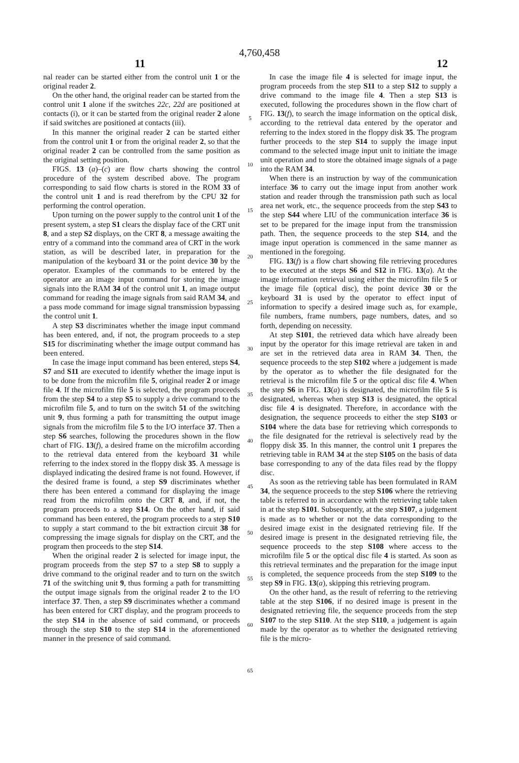4,760,458
11 12
nal reader can be started either from the control unit 1 or the original reader 2.
On the other hand, the original reader can be started from the control unit 1 alone if the switches 22c, 22d are positioned at contacts (i), or it can be started from the original reader 2 alone if said switches are positioned at contacts (iii).
In this manner the original reader 2 can be started either from the control unit 1 or from the original reader 2, so that the original reader 2 can be controlled from the same position as the original setting position.
FIGS. 13 (a)–(c) are flow charts showing the control procedure of the system described above. The program corresponding to said flow charts is stored in the ROM 33 of the control unit 1 and is read therefrom by the CPU 32 for performing the control operation.
Upon turning on the power supply to the control unit 1 of the present system, a step S1 clears the display face of the CRT unit 8, and a step S2 displays, on the CRT 8, a message awaiting the entry of a command into the command area of CRT in the work station, as will be described later, in preparation for the manipulation of the keyboard 31 or the point device 30 by the operator. Examples of the commands to be entered by the operator are an image input command for storing the image signals into the RAM 34 of the control unit 1, an image output command for reading the image signals from said RAM 34, and a pass mode command for image signal transmission bypassing the control unit 1.
A step S3 discriminates whether the image input command has been entered, and, if not, the program proceeds to a step S15 for discriminating whether the image output command has been entered.
In case the image input command has been entered, steps S4, S7 and S11 are executed to identify whether the image input is to be done from the microfilm file 5, original reader 2 or image file 4. If the microfilm file 5 is selected, the program proceeds from the step S4 to a step S5 to supply a drive command to the microfilm file 5, and to turn on the switch 51 of the switching unit 9, thus forming a path for transmitting the output image signals from the microfilm file 5 to the I/O interface 37. Then a step S6 searches, following the procedures shown in the flow chart of FIG. 13(f), a desired frame on the microfilm according to the retrieval data entered from the keyboard 31 while referring to the index stored in the floppy disk 35. A message is displayed indicating the desired frame is not found. However, if the desired frame is found, a step S9 discriminates whether there has been entered a command for displaying the image read from the microfilm onto the CRT 8, and, if not, the program proceeds to a step S14. On the other hand, if said command has been entered, the program proceeds to a step S10 to supply a start command to the bit extraction circuit 38 for compressing the image signals for display on the CRT, and the program then proceeds to the step S14.
When the original reader 2 is selected for image input, the program proceeds from the step S7 to a step S8 to supply a drive command to the original reader and to turn on the switch 71 of the switching unit 9, thus forming a path for transmitting the output image signals from the original reader 2 to the I/O interface 37. Then, a step S9 discriminates whether a command has been entered for CRT display, and the program proceeds to the step S14 in the absence of said command, or proceeds through the step S10 to the step S14 in the aforementioned manner in the presence of said command.
5
10
15
20
25
30
35
40
45
50
55
60
65
In case the image file 4 is selected for image input, the program proceeds from the step S11 to a step S12 to supply a drive command to the image file 4. Then a step S13 is executed, following the procedures shown in the flow chart of FIG. 13(f), to search the image information on the optical disk, according to the retrieval data entered by the operator and referring to the index stored in the floppy disk 35. The program further proceeds to the step S14 to supply the image input command to the selected image input unit to initiate the image unit operation and to store the obtained image signals of a page into the RAM 34.
When there is an instruction by way of the communication interface 36 to carry out the image input from another work station and reader through the transmission path such as local area net work, etc., the sequence proceeds from the step S43 to the step S44 where LIU of the communication interface 36 is set to be prepared for the image input from the transmission path. Then, the sequence proceeds to the step S14, and the image input operation is commenced in the same manner as mentioned in the foregoing.
FIG. 13(f) is a flow chart showing file retrieving procedures to be executed at the steps S6 and S12 in FIG. 13(a). At the image information retrieval using either the microfilm file 5 or the image file (optical disc), the point device 30 or the keyboard 31 is used by the operator to effect input of information to specify a desired image such as, for example, file numbers, frame numbers, page numbers, dates, and so forth, depending on necessity.
At step S101, the retrieved data which have already been input by the operator for this image retrieval are taken in and are set in the retrieved data area in RAM 34. Then, the sequence proceeds to the step S102 where a judgement is made by the operator as to whether the file designated for the retrieval is the microfilm file 5 or the optical disc file 4. When the step S6 in FIG. 13(a) is designated, the microfilm file 5 is designated, whereas when step S13 is designated, the optical disc file 4 is designated. Therefore, in accordance with the designation, the sequence proceeds to either the step S103 or S104 where the data base for retrieving which corresponds to the file designated for the retrieval is selectively read by the floppy disk 35. In this manner, the control unit 1 prepares the retrieving table in RAM 34 at the step S105 on the basis of data base corresponding to any of the data files read by the floppy disc.
As soon as the retrieving table has been formulated in RAM 34, the sequence proceeds to the step S106 where the retrieving table is referred to in accordance with the retrieving table taken in at the step S101. Subsequently, at the step S107, a judgement is made as to whether or not the data corresponding to the desired image exist in the designated retrieving file. If the desired image is present in the designated retrieving file, the sequence proceeds to the step S108 where access to the microfilm file 5 or the optical disc file 4 is started. As soon as this retrieval terminates and the preparation for the image input is completed, the sequence proceeds from the step S109 to the step S9 in FIG. 13(a), skipping this retrieving program.
On the other hand, as the result of referring to the retrieving table at the step S106, if no desired image is present in the designated retrieving file, the sequence proceeds from the step S107 to the step S110. At the step S110, a judgement is again made by the operator as to whether the designated retrieving file is the micro-